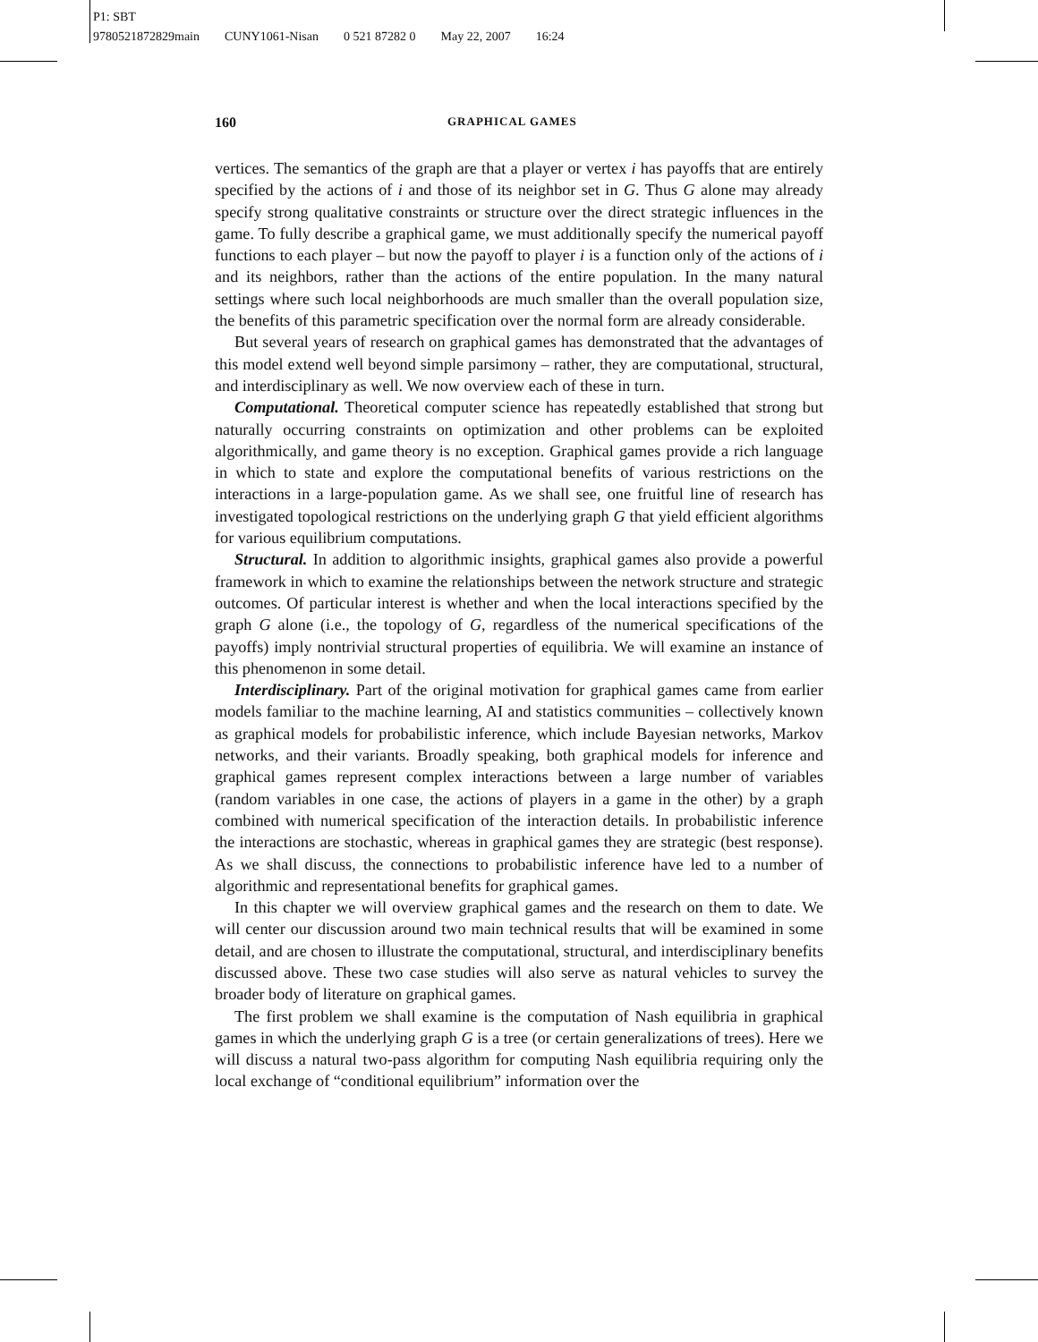P1: SBT
9780521872829main CUNY1061-Nisan 0 521 87282 0 May 22, 2007 16:24
160 GRAPHICAL GAMES
vertices. The semantics of the graph are that a player or vertex i has payoffs that are entirely specified by the actions of i and those of its neighbor set in G. Thus G alone may already specify strong qualitative constraints or structure over the direct strategic influences in the game. To fully describe a graphical game, we must additionally specify the numerical payoff functions to each player – but now the payoff to player i is a function only of the actions of i and its neighbors, rather than the actions of the entire population. In the many natural settings where such local neighborhoods are much smaller than the overall population size, the benefits of this parametric specification over the normal form are already considerable.
But several years of research on graphical games has demonstrated that the advantages of this model extend well beyond simple parsimony – rather, they are computational, structural, and interdisciplinary as well. We now overview each of these in turn.
Computational. Theoretical computer science has repeatedly established that strong but naturally occurring constraints on optimization and other problems can be exploited algorithmically, and game theory is no exception. Graphical games provide a rich language in which to state and explore the computational benefits of various restrictions on the interactions in a large-population game. As we shall see, one fruitful line of research has investigated topological restrictions on the underlying graph G that yield efficient algorithms for various equilibrium computations.
Structural. In addition to algorithmic insights, graphical games also provide a powerful framework in which to examine the relationships between the network structure and strategic outcomes. Of particular interest is whether and when the local interactions specified by the graph G alone (i.e., the topology of G, regardless of the numerical specifications of the payoffs) imply nontrivial structural properties of equilibria. We will examine an instance of this phenomenon in some detail.
Interdisciplinary. Part of the original motivation for graphical games came from earlier models familiar to the machine learning, AI and statistics communities – collectively known as graphical models for probabilistic inference, which include Bayesian networks, Markov networks, and their variants. Broadly speaking, both graphical models for inference and graphical games represent complex interactions between a large number of variables (random variables in one case, the actions of players in a game in the other) by a graph combined with numerical specification of the interaction details. In probabilistic inference the interactions are stochastic, whereas in graphical games they are strategic (best response). As we shall discuss, the connections to probabilistic inference have led to a number of algorithmic and representational benefits for graphical games.
In this chapter we will overview graphical games and the research on them to date. We will center our discussion around two main technical results that will be examined in some detail, and are chosen to illustrate the computational, structural, and interdisciplinary benefits discussed above. These two case studies will also serve as natural vehicles to survey the broader body of literature on graphical games.
The first problem we shall examine is the computation of Nash equilibria in graphical games in which the underlying graph G is a tree (or certain generalizations of trees). Here we will discuss a natural two-pass algorithm for computing Nash equilibria requiring only the local exchange of “conditional equilibrium” information over the